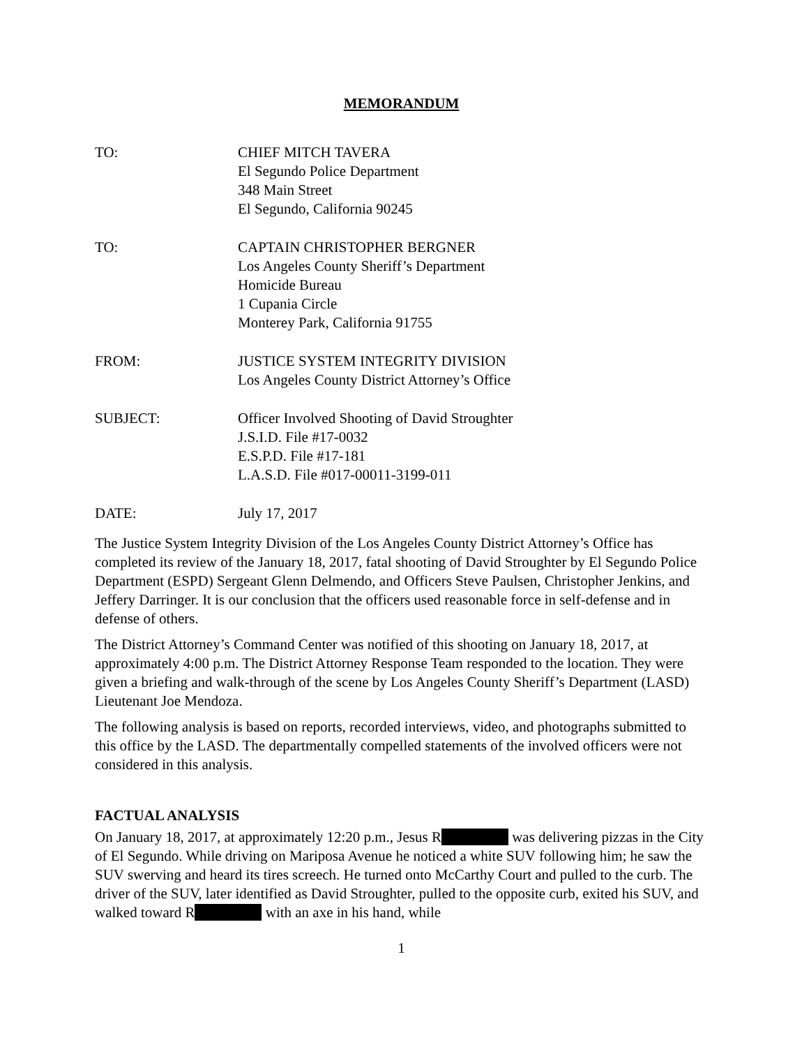MEMORANDUM
TO: CHIEF MITCH TAVERA
El Segundo Police Department
348 Main Street
El Segundo, California 90245
TO: CAPTAIN CHRISTOPHER BERGNER
Los Angeles County Sheriff’s Department
Homicide Bureau
1 Cupania Circle
Monterey Park, California 91755
FROM: JUSTICE SYSTEM INTEGRITY DIVISION
Los Angeles County District Attorney’s Office
SUBJECT: Officer Involved Shooting of David Stroughter
J.S.I.D. File #17-0032
E.S.P.D. File #17-181
L.A.S.D. File #017-00011-3199-011
DATE: July 17, 2017
The Justice System Integrity Division of the Los Angeles County District Attorney’s Office has completed its review of the January 18, 2017, fatal shooting of David Stroughter by El Segundo Police Department (ESPD) Sergeant Glenn Delmendo, and Officers Steve Paulsen, Christopher Jenkins, and Jeffery Darringer. It is our conclusion that the officers used reasonable force in self-defense and in defense of others.
The District Attorney’s Command Center was notified of this shooting on January 18, 2017, at approximately 4:00 p.m. The District Attorney Response Team responded to the location. They were given a briefing and walk-through of the scene by Los Angeles County Sheriff’s Department (LASD) Lieutenant Joe Mendoza.
The following analysis is based on reports, recorded interviews, video, and photographs submitted to this office by the LASD. The departmentally compelled statements of the involved officers were not considered in this analysis.
FACTUAL ANALYSIS
On January 18, 2017, at approximately 12:20 p.m., Jesus R was delivering pizzas in the City of El Segundo. While driving on Mariposa Avenue he noticed a white SUV following him; he saw the SUV swerving and heard its tires screech. He turned onto McCarthy Court and pulled to the curb. The driver of the SUV, later identified as David Stroughter, pulled to the opposite curb, exited his SUV, and walked toward R with an axe in his hand, while
1